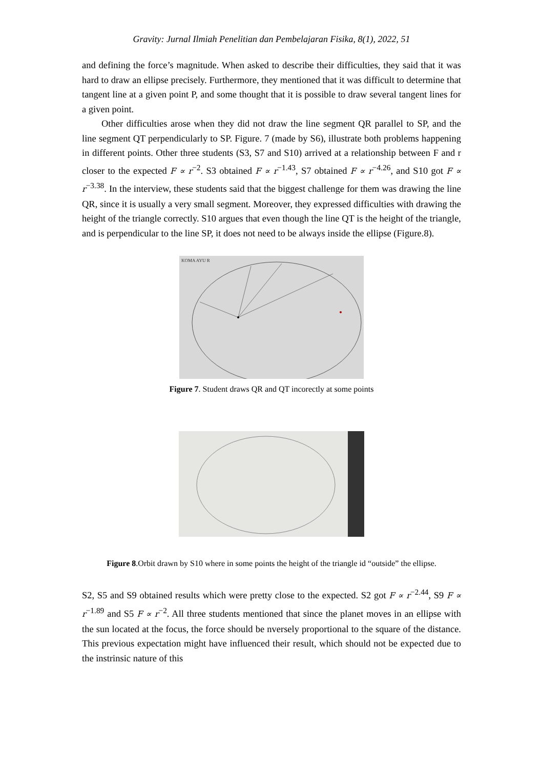Gravity: Jurnal Ilmiah Penelitian dan Pembelajaran Fisika, 8(1), 2022, 51
and defining the force’s magnitude. When asked to describe their difficulties, they said that it was hard to draw an ellipse precisely. Furthermore, they mentioned that it was difficult to determine that tangent line at a given point P, and some thought that it is possible to draw several tangent lines for a given point.
Other difficulties arose when they did not draw the line segment QR parallel to SP, and the line segment QT perpendicularly to SP. Figure. 7 (made by S6), illustrate both problems happening in different points. Other three students (S3, S7 and S10) arrived at a relationship between F and r closer to the expected F ∝ r<sup>−2</sup>. S3 obtained F ∝ r<sup>−1.43</sup>, S7 obtained F ∝ r<sup>−4.26</sup>, and S10 got F ∝ r<sup>−3.38</sup>. In the interview, these students said that the biggest challenge for them was drawing the line QR, since it is usually a very small segment. Moreover, they expressed difficulties with drawing the height of the triangle correctly. S10 argues that even though the line QT is the height of the triangle, and is perpendicular to the line SP, it does not need to be always inside the ellipse (Figure.8).
KOMA AYU R
Figure 7. Student draws QR and QT incorectly at some points
Figure 8.Orbit drawn by S10 where in some points the height of the triangle id “outside” the ellipse.
S2, S5 and S9 obtained results which were pretty close to the expected. S2 got F ∝ r<sup>−2.44</sup>, S9 F ∝ r<sup>−1.89</sup> and S5 F ∝ r<sup>−2</sup>. All three students mentioned that since the planet moves in an ellipse with the sun located at the focus, the force should be nversely proportional to the square of the distance. This previous expectation might have influenced their result, which should not be expected due to the instrinsic nature of this